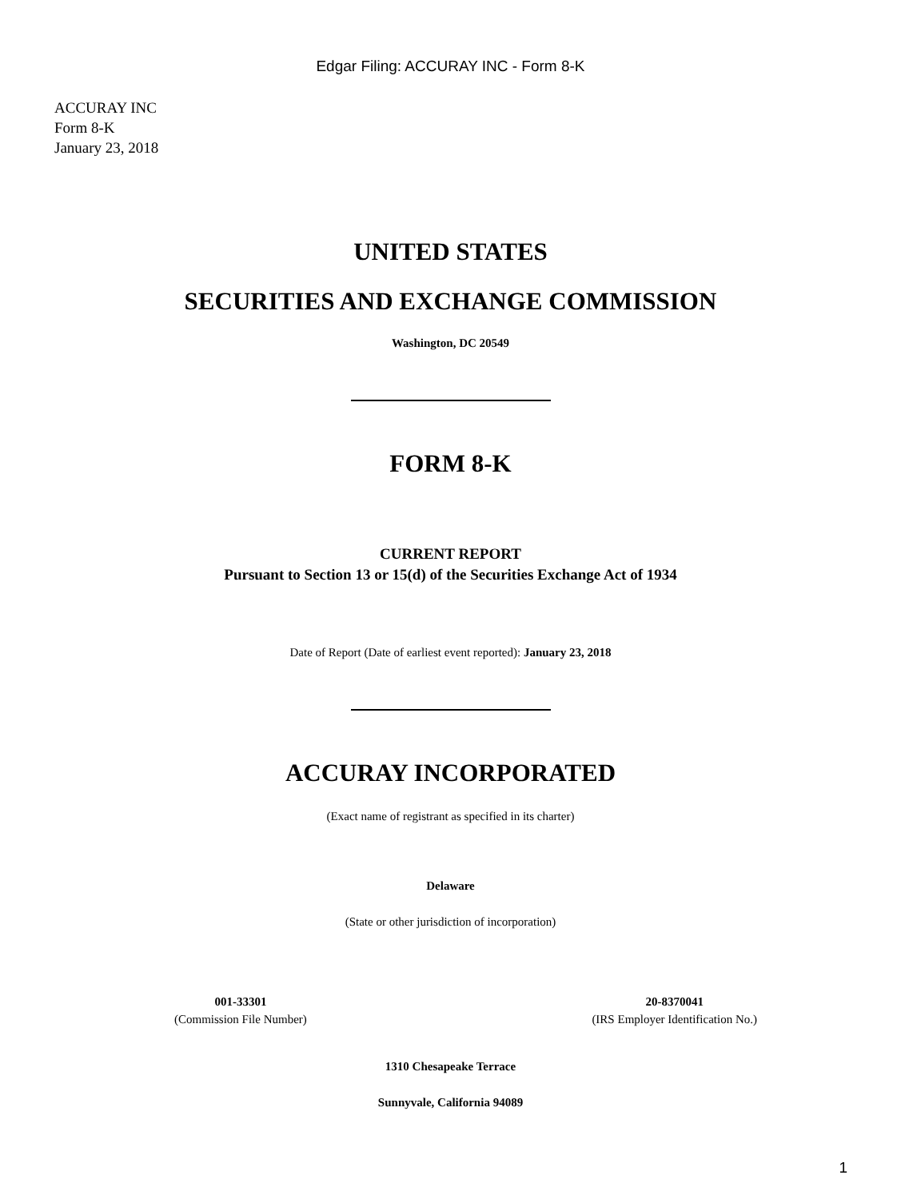Edgar Filing: ACCURAY INC - Form 8-K
ACCURAY INC
Form 8-K
January 23, 2018
UNITED STATES
SECURITIES AND EXCHANGE COMMISSION
Washington, DC 20549
FORM 8-K
CURRENT REPORT
Pursuant to Section 13 or 15(d) of the Securities Exchange Act of 1934
Date of Report (Date of earliest event reported): January 23, 2018
ACCURAY INCORPORATED
(Exact name of registrant as specified in its charter)
Delaware
(State or other jurisdiction of incorporation)
001-33301
(Commission File Number)
20-8370041
(IRS Employer Identification No.)
1310 Chesapeake Terrace
Sunnyvale, California 94089
1